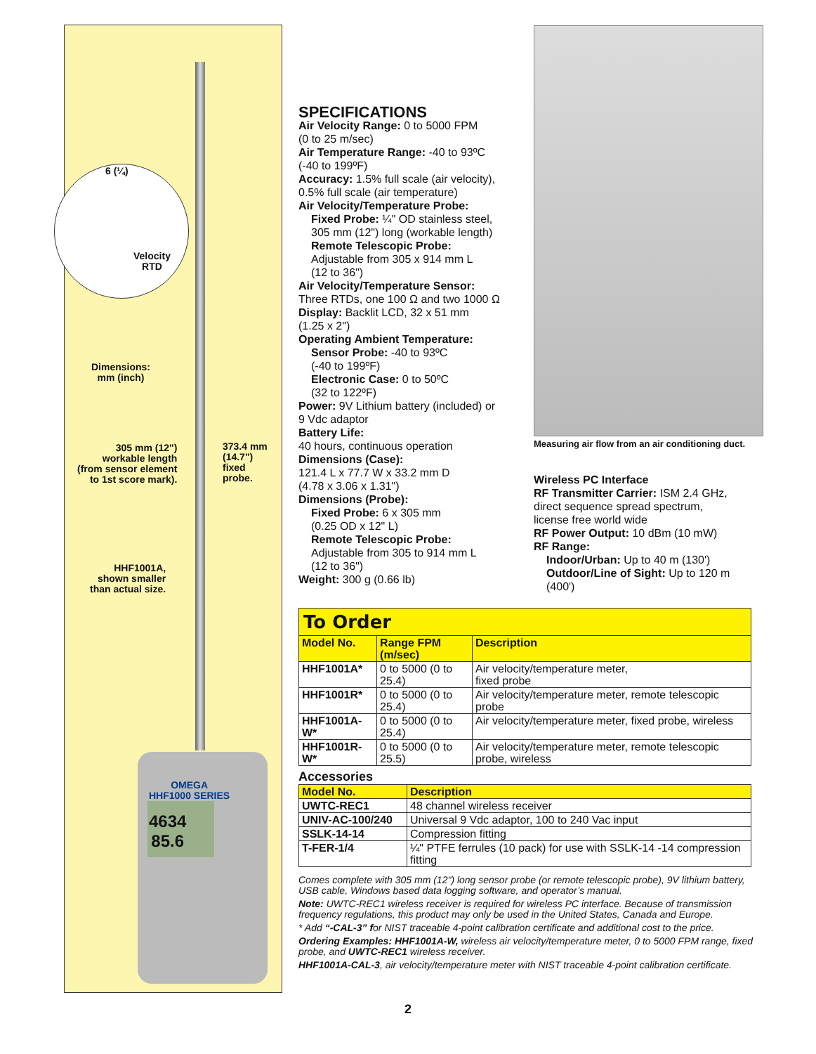6 (¼)
Velocity
RTD
Dimensions:
mm (inch)
305 mm (12")
workable length
(from sensor element
to 1st score mark).
373.4 mm
(14.7")
fixed
probe.
HHF1001A,
shown smaller
than actual size.
OMEGA
HHF1000 SERIES
4634
85.6
SPECIFICATIONS
Air Velocity Range: 0 to 5000 FPM
(0 to 25 m/sec)
Air Temperature Range: -40 to 93ºC
(-40 to 199ºF)
Accuracy: 1.5% full scale (air velocity),
0.5% full scale (air temperature)
Air Velocity/Temperature Probe:
Fixed Probe: ¼" OD stainless steel,
305 mm (12") long (workable length)
Remote Telescopic Probe:
Adjustable from 305 x 914 mm L
(12 to 36")
Air Velocity/Temperature Sensor:
Three RTDs, one 100 Ω and two 1000 Ω
Display: Backlit LCD, 32 x 51 mm
(1.25 x 2")
Operating Ambient Temperature:
Sensor Probe: -40 to 93ºC
(-40 to 199ºF)
Electronic Case: 0 to 50ºC
(32 to 122ºF)
Power: 9V Lithium battery (included) or
9 Vdc adaptor
Battery Life:
40 hours, continuous operation
Dimensions (Case):
121.4 L x 77.7 W x 33.2 mm D
(4.78 x 3.06 x 1.31")
Dimensions (Probe):
Fixed Probe: 6 x 305 mm
(0.25 OD x 12" L)
Remote Telescopic Probe:
Adjustable from 305 to 914 mm L
(12 to 36")
Weight: 300 g (0.66 lb)
Measuring air flow from an air conditioning duct.
Wireless PC Interface
RF Transmitter Carrier: ISM 2.4 GHz,
direct sequence spread spectrum,
license free world wide
RF Power Output: 10 dBm (10 mW)
RF Range:
Indoor/Urban: Up to 40 m (130')
Outdoor/Line of Sight: Up to 120 m
(400')
To Order
| Model No. | Range FPM (m/sec) | Description |
| --- | --- | --- |
| HHF1001A* | 0 to 5000 (0 to 25.4) | Air velocity/temperature meter, fixed probe |
| HHF1001R* | 0 to 5000 (0 to 25.4) | Air velocity/temperature meter, remote telescopic probe |
| HHF1001A-W* | 0 to 5000 (0 to 25.4) | Air velocity/temperature meter, fixed probe, wireless |
| HHF1001R-W* | 0 to 5000 (0 to 25.5) | Air velocity/temperature meter, remote telescopic probe, wireless |
Accessories
| Model No. | Description |
| --- | --- |
| UWTC-REC1 | 48 channel wireless receiver |
| UNIV-AC-100/240 | Universal 9 Vdc adaptor, 100 to 240 Vac input |
| SSLK-14-14 | Compression fitting |
| T-FER-1/4 | ¼" PTFE ferrules (10 pack) for use with SSLK-14 -14 compression fitting |
Comes complete with 305 mm (12") long sensor probe (or remote telescopic probe), 9V lithium battery, USB cable, Windows based data logging software, and operator’s manual.
Note: UWTC-REC1 wireless receiver is required for wireless PC interface. Because of transmission frequency regulations, this product may only be used in the United States, Canada and Europe.
* Add “-CAL-3” for NIST traceable 4-point calibration certificate and additional cost to the price.
Ordering Examples: HHF1001A-W, wireless air velocity/temperature meter, 0 to 5000 FPM range, fixed probe, and UWTC-REC1 wireless receiver.
HHF1001A-CAL-3, air velocity/temperature meter with NIST traceable 4-point calibration certificate.
2